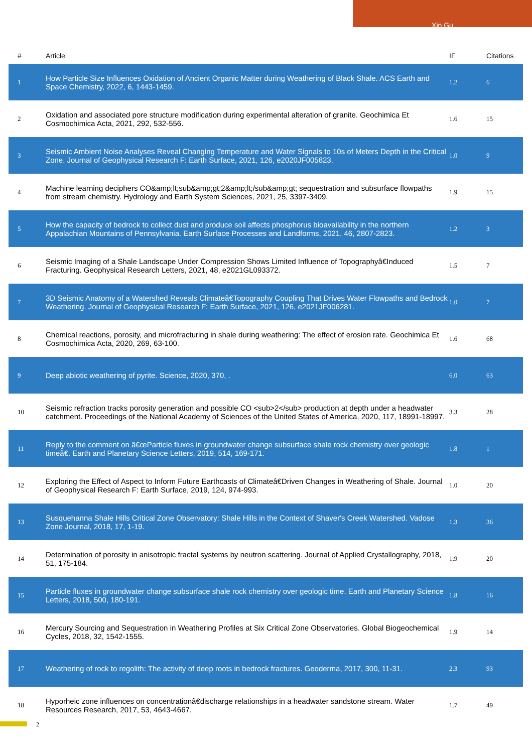Xin Gu
| # | Article | IF | Citations |
| --- | --- | --- | --- |
| 1 | How Particle Size Influences Oxidation of Ancient Organic Matter during Weathering of Black Shale. ACS Earth and Space Chemistry, 2022, 6, 1443-1459. | 1.2 | 6 |
| 2 | Oxidation and associated pore structure modification during experimental alteration of granite. Geochimica Et Cosmochimica Acta, 2021, 292, 532-556. | 1.6 | 15 |
| 3 | Seismic Ambient Noise Analyses Reveal Changing Temperature and Water Signals to 10s of Meters Depth in the Critical Zone. Journal of Geophysical Research F: Earth Surface, 2021, 126, e2020JF005823. | 1.0 | 9 |
| 4 | Machine learning deciphers CO&amp;lt;sub&amp;gt;2&amp;lt;/sub&amp;gt; sequestration and subsurface flowpaths from stream chemistry. Hydrology and Earth System Sciences, 2021, 25, 3397-3409. | 1.9 | 15 |
| 5 | How the capacity of bedrock to collect dust and produce soil affects phosphorus bioavailability in the northern Appalachian Mountains of Pennsylvania. Earth Surface Processes and Landforms, 2021, 46, 2807-2823. | 1.2 | 3 |
| 6 | Seismic Imaging of a Shale Landscape Under Compression Shows Limited Influence of Topographyâ€Induced Fracturing. Geophysical Research Letters, 2021, 48, e2021GL093372. | 1.5 | 7 |
| 7 | 3D Seismic Anatomy of a Watershed Reveals Climateâ€Topography Coupling That Drives Water Flowpaths and Bedrock Weathering. Journal of Geophysical Research F: Earth Surface, 2021, 126, e2021JF006281. | 1.0 | 7 |
| 8 | Chemical reactions, porosity, and microfracturing in shale during weathering: The effect of erosion rate. Geochimica Et Cosmochimica Acta, 2020, 269, 63-100. | 1.6 | 68 |
| 9 | Deep abiotic weathering of pyrite. Science, 2020, 370, . | 6.0 | 63 |
| 10 | Seismic refraction tracks porosity generation and possible CO <sub>2</sub> production at depth under a headwater catchment. Proceedings of the National Academy of Sciences of the United States of America, 2020, 117, 18991-18997. | 3.3 | 28 |
| 11 | Reply to the comment on â€œParticle fluxes in groundwater change subsurface shale rock chemistry over geologic timeâ€. Earth and Planetary Science Letters, 2019, 514, 169-171. | 1.8 | 1 |
| 12 | Exploring the Effect of Aspect to Inform Future Earthcasts of Climateâ€Driven Changes in Weathering of Shale. Journal of Geophysical Research F: Earth Surface, 2019, 124, 974-993. | 1.0 | 20 |
| 13 | Susquehanna Shale Hills Critical Zone Observatory: Shale Hills in the Context of Shaver's Creek Watershed. Vadose Zone Journal, 2018, 17, 1-19. | 1.3 | 36 |
| 14 | Determination of porosity in anisotropic fractal systems by neutron scattering. Journal of Applied Crystallography, 2018, 51, 175-184. | 1.9 | 20 |
| 15 | Particle fluxes in groundwater change subsurface shale rock chemistry over geologic time. Earth and Planetary Science Letters, 2018, 500, 180-191. | 1.8 | 16 |
| 16 | Mercury Sourcing and Sequestration in Weathering Profiles at Six Critical Zone Observatories. Global Biogeochemical Cycles, 2018, 32, 1542-1555. | 1.9 | 14 |
| 17 | Weathering of rock to regolith: The activity of deep roots in bedrock fractures. Geoderma, 2017, 300, 11-31. | 2.3 | 93 |
| 18 | Hyporheic zone influences on concentrationâ€discharge relationships in a headwater sandstone stream. Water Resources Research, 2017, 53, 4643-4667. | 1.7 | 49 |
2